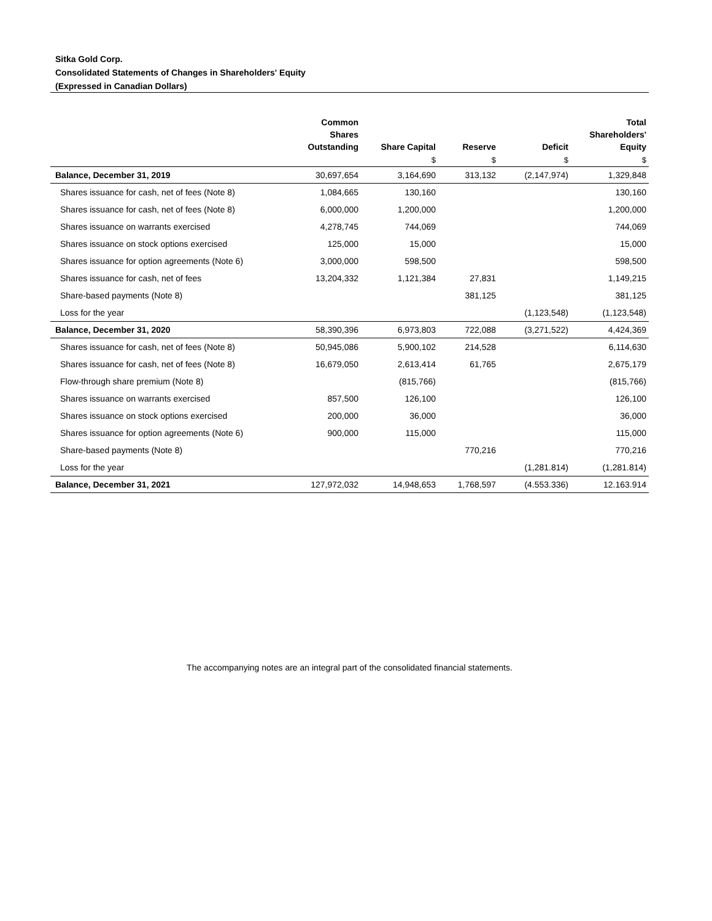Sitka Gold Corp.
Consolidated Statements of Changes in Shareholders' Equity
(Expressed in Canadian Dollars)
| | Common Shares Outstanding | Share Capital | Reserve | Deficit | Total Shareholders' Equity |
| --- | --- | --- | --- | --- | --- |
| | | $ | $ | $ | $ |
| Balance, December 31, 2019 | 30,697,654 | 3,164,690 | 313,132 | (2,147,974) | 1,329,848 |
| Shares issuance for cash, net of fees (Note 8) | 1,084,665 | 130,160 | | | 130,160 |
| Shares issuance for cash, net of fees (Note 8) | 6,000,000 | 1,200,000 | | | 1,200,000 |
| Shares issuance on warrants exercised | 4,278,745 | 744,069 | | | 744,069 |
| Shares issuance on stock options exercised | 125,000 | 15,000 | | | 15,000 |
| Shares issuance for option agreements (Note 6) | 3,000,000 | 598,500 | | | 598,500 |
| Shares issuance for cash, net of fees | 13,204,332 | 1,121,384 | 27,831 | | 1,149,215 |
| Share-based payments (Note 8) | | | 381,125 | | 381,125 |
| Loss for the year | | | | (1,123,548) | (1,123,548) |
| Balance, December 31, 2020 | 58,390,396 | 6,973,803 | 722,088 | (3,271,522) | 4,424,369 |
| Shares issuance for cash, net of fees (Note 8) | 50,945,086 | 5,900,102 | 214,528 | | 6,114,630 |
| Shares issuance for cash, net of fees (Note 8) | 16,679,050 | 2,613,414 | 61,765 | | 2,675,179 |
| Flow-through share premium (Note 8) | | (815,766) | | | (815,766) |
| Shares issuance on warrants exercised | 857,500 | 126,100 | | | 126,100 |
| Shares issuance on stock options exercised | 200,000 | 36,000 | | | 36,000 |
| Shares issuance for option agreements (Note 6) | 900,000 | 115,000 | | | 115,000 |
| Share-based payments (Note 8) | | | 770,216 | | 770,216 |
| Loss for the year | | | | (1,281.814) | (1,281.814) |
| Balance, December 31, 2021 | 127,972,032 | 14,948,653 | 1,768,597 | (4.553.336) | 12.163.914 |
The accompanying notes are an integral part of the consolidated financial statements.